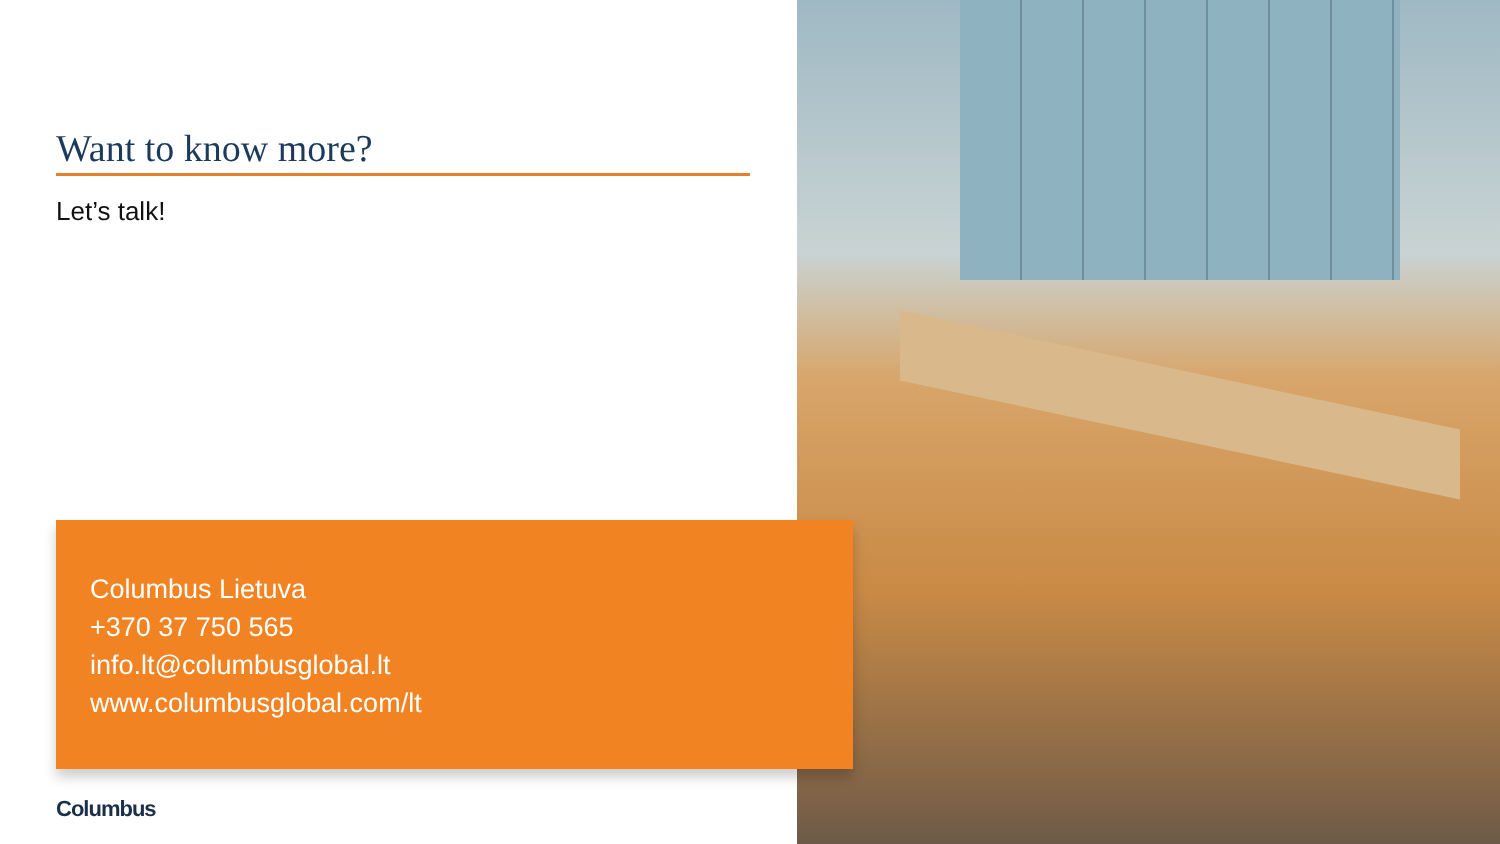Want to know more?
Let’s talk!
Columbus Lietuva
+370 37 750 565
info.lt@columbusglobal.lt
www.columbusglobal.com/lt
Columbus